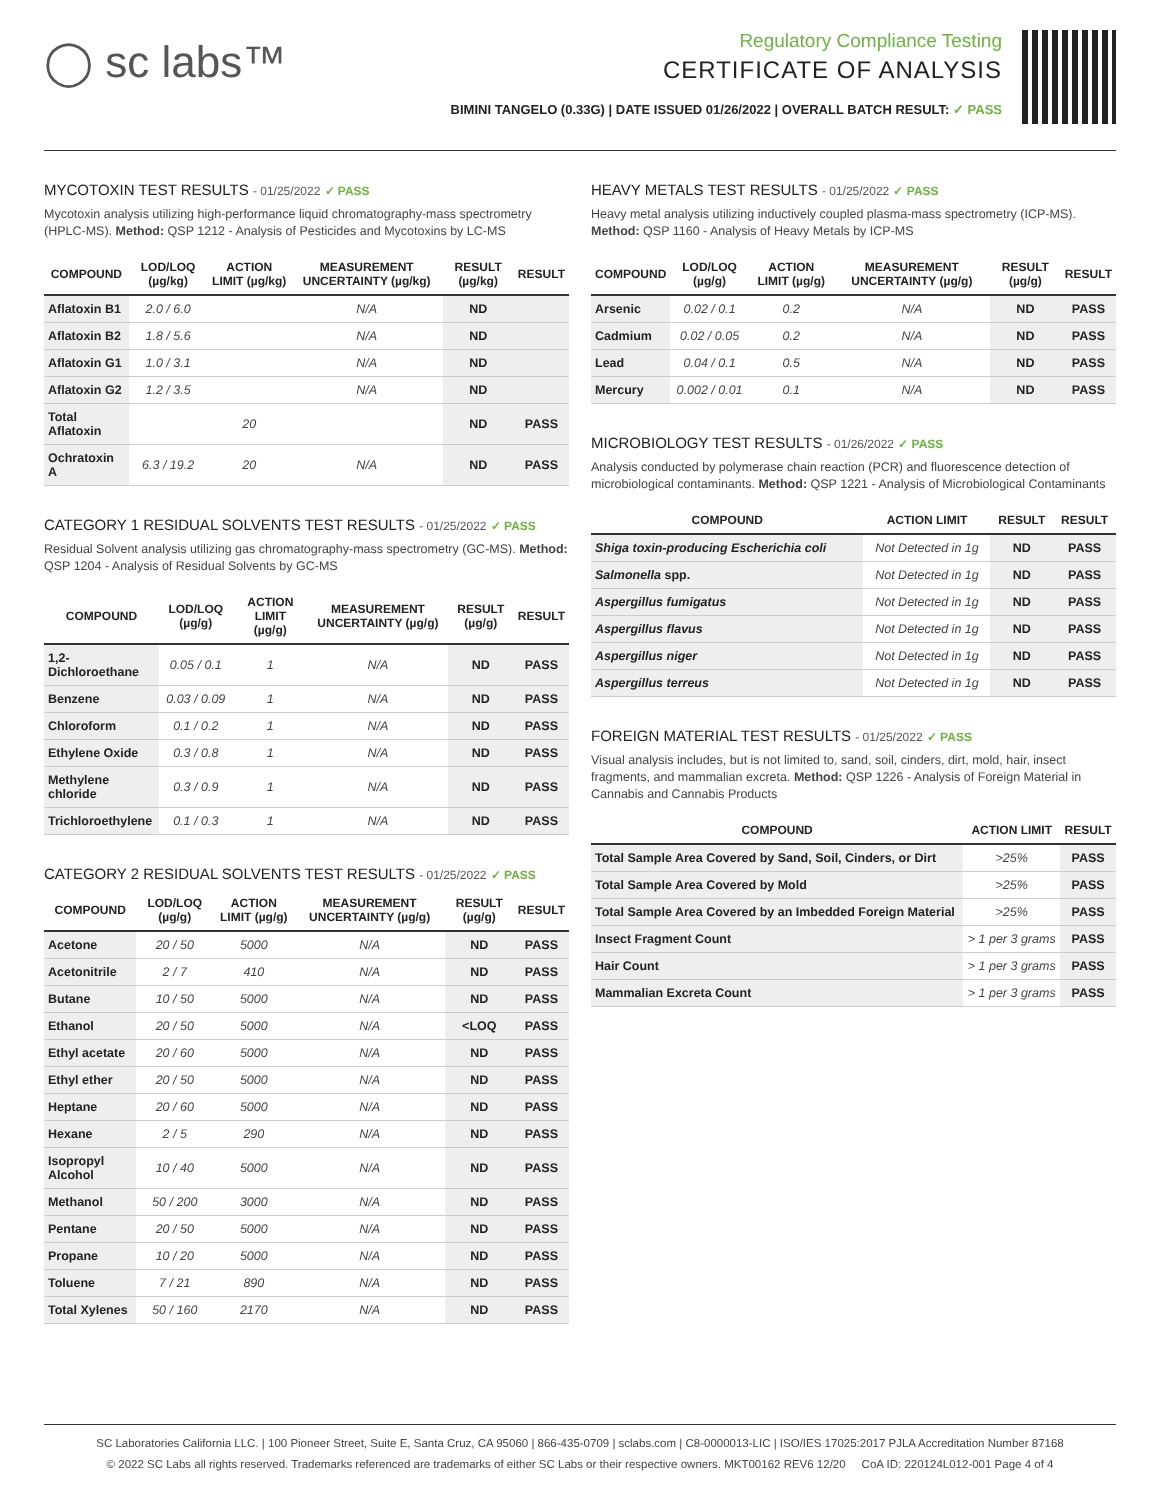◯ sc labs™
Regulatory Compliance Testing
CERTIFICATE OF ANALYSIS
BIMINI TANGELO (0.33G) | DATE ISSUED 01/26/2022 | OVERALL BATCH RESULT: ✓ PASS
MYCOTOXIN TEST RESULTS - 01/25/2022 ✓ PASS
Mycotoxin analysis utilizing high-performance liquid chromatography-mass spectrometry (HPLC-MS). Method: QSP 1212 - Analysis of Pesticides and Mycotoxins by LC-MS
| COMPOUND | LOD/LOQ (µg/kg) | ACTION LIMIT (µg/kg) | MEASUREMENT UNCERTAINTY (µg/kg) | RESULT (µg/kg) | RESULT |
| --- | --- | --- | --- | --- | --- |
| Aflatoxin B1 | 2.0 / 6.0 | | N/A | ND | |
| Aflatoxin B2 | 1.8 / 5.6 | | N/A | ND | |
| Aflatoxin G1 | 1.0 / 3.1 | | N/A | ND | |
| Aflatoxin G2 | 1.2 / 3.5 | | N/A | ND | |
| Total Aflatoxin | | 20 | | ND | PASS |
| Ochratoxin A | 6.3 / 19.2 | 20 | N/A | ND | PASS |
CATEGORY 1 RESIDUAL SOLVENTS TEST RESULTS - 01/25/2022 ✓ PASS
Residual Solvent analysis utilizing gas chromatography-mass spectrometry (GC-MS). Method: QSP 1204 - Analysis of Residual Solvents by GC-MS
| COMPOUND | LOD/LOQ (µg/g) | ACTION LIMIT (µg/g) | MEASUREMENT UNCERTAINTY (µg/g) | RESULT (µg/g) | RESULT |
| --- | --- | --- | --- | --- | --- |
| 1,2-Dichloroethane | 0.05 / 0.1 | 1 | N/A | ND | PASS |
| Benzene | 0.03 / 0.09 | 1 | N/A | ND | PASS |
| Chloroform | 0.1 / 0.2 | 1 | N/A | ND | PASS |
| Ethylene Oxide | 0.3 / 0.8 | 1 | N/A | ND | PASS |
| Methylene chloride | 0.3 / 0.9 | 1 | N/A | ND | PASS |
| Trichloroethylene | 0.1 / 0.3 | 1 | N/A | ND | PASS |
CATEGORY 2 RESIDUAL SOLVENTS TEST RESULTS - 01/25/2022 ✓ PASS
| COMPOUND | LOD/LOQ (µg/g) | ACTION LIMIT (µg/g) | MEASUREMENT UNCERTAINTY (µg/g) | RESULT (µg/g) | RESULT |
| --- | --- | --- | --- | --- | --- |
| Acetone | 20 / 50 | 5000 | N/A | ND | PASS |
| Acetonitrile | 2 / 7 | 410 | N/A | ND | PASS |
| Butane | 10 / 50 | 5000 | N/A | ND | PASS |
| Ethanol | 20 / 50 | 5000 | N/A | <LOQ | PASS |
| Ethyl acetate | 20 / 60 | 5000 | N/A | ND | PASS |
| Ethyl ether | 20 / 50 | 5000 | N/A | ND | PASS |
| Heptane | 20 / 60 | 5000 | N/A | ND | PASS |
| Hexane | 2 / 5 | 290 | N/A | ND | PASS |
| Isopropyl Alcohol | 10 / 40 | 5000 | N/A | ND | PASS |
| Methanol | 50 / 200 | 3000 | N/A | ND | PASS |
| Pentane | 20 / 50 | 5000 | N/A | ND | PASS |
| Propane | 10 / 20 | 5000 | N/A | ND | PASS |
| Toluene | 7 / 21 | 890 | N/A | ND | PASS |
| Total Xylenes | 50 / 160 | 2170 | N/A | ND | PASS |
HEAVY METALS TEST RESULTS - 01/25/2022 ✓ PASS
Heavy metal analysis utilizing inductively coupled plasma-mass spectrometry (ICP-MS). Method: QSP 1160 - Analysis of Heavy Metals by ICP-MS
| COMPOUND | LOD/LOQ (µg/g) | ACTION LIMIT (µg/g) | MEASUREMENT UNCERTAINTY (µg/g) | RESULT (µg/g) | RESULT |
| --- | --- | --- | --- | --- | --- |
| Arsenic | 0.02 / 0.1 | 0.2 | N/A | ND | PASS |
| Cadmium | 0.02 / 0.05 | 0.2 | N/A | ND | PASS |
| Lead | 0.04 / 0.1 | 0.5 | N/A | ND | PASS |
| Mercury | 0.002 / 0.01 | 0.1 | N/A | ND | PASS |
MICROBIOLOGY TEST RESULTS - 01/26/2022 ✓ PASS
Analysis conducted by polymerase chain reaction (PCR) and fluorescence detection of microbiological contaminants. Method: QSP 1221 - Analysis of Microbiological Contaminants
| COMPOUND | ACTION LIMIT | RESULT | RESULT |
| --- | --- | --- | --- |
| Shiga toxin-producing Escherichia coli | Not Detected in 1g | ND | PASS |
| Salmonella spp. | Not Detected in 1g | ND | PASS |
| Aspergillus fumigatus | Not Detected in 1g | ND | PASS |
| Aspergillus flavus | Not Detected in 1g | ND | PASS |
| Aspergillus niger | Not Detected in 1g | ND | PASS |
| Aspergillus terreus | Not Detected in 1g | ND | PASS |
FOREIGN MATERIAL TEST RESULTS - 01/25/2022 ✓ PASS
Visual analysis includes, but is not limited to, sand, soil, cinders, dirt, mold, hair, insect fragments, and mammalian excreta. Method: QSP 1226 - Analysis of Foreign Material in Cannabis and Cannabis Products
| COMPOUND | ACTION LIMIT | RESULT |
| --- | --- | --- |
| Total Sample Area Covered by Sand, Soil, Cinders, or Dirt | >25% | PASS |
| Total Sample Area Covered by Mold | >25% | PASS |
| Total Sample Area Covered by an Imbedded Foreign Material | >25% | PASS |
| Insect Fragment Count | > 1 per 3 grams | PASS |
| Hair Count | > 1 per 3 grams | PASS |
| Mammalian Excreta Count | > 1 per 3 grams | PASS |
SC Laboratories California LLC. | 100 Pioneer Street, Suite E, Santa Cruz, CA 95060 | 866-435-0709 | sclabs.com | C8-0000013-LIC | ISO/IES 17025:2017 PJLA Accreditation Number 87168
© 2022 SC Labs all rights reserved. Trademarks referenced are trademarks of either SC Labs or their respective owners. MKT00162 REV6 12/20 CoA ID: 220124L012-001 Page 4 of 4